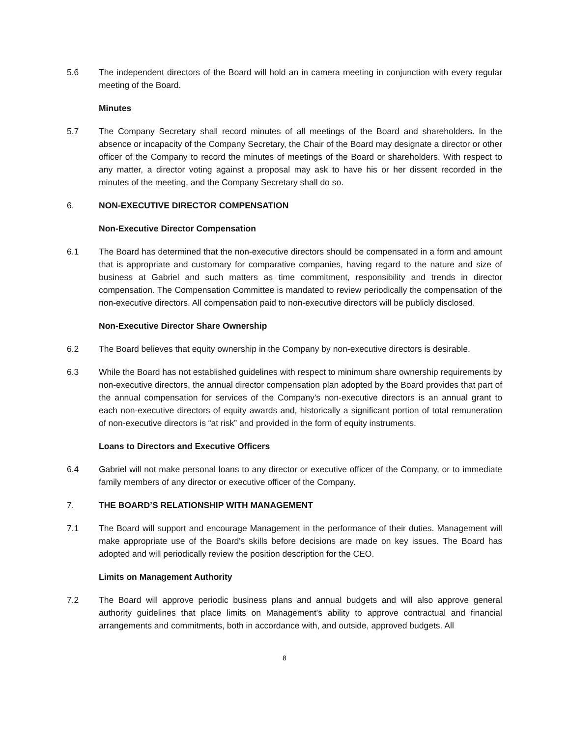5.6 The independent directors of the Board will hold an in camera meeting in conjunction with every regular meeting of the Board.
Minutes
5.7 The Company Secretary shall record minutes of all meetings of the Board and shareholders. In the absence or incapacity of the Company Secretary, the Chair of the Board may designate a director or other officer of the Company to record the minutes of meetings of the Board or shareholders. With respect to any matter, a director voting against a proposal may ask to have his or her dissent recorded in the minutes of the meeting, and the Company Secretary shall do so.
6. NON-EXECUTIVE DIRECTOR COMPENSATION
Non-Executive Director Compensation
6.1 The Board has determined that the non-executive directors should be compensated in a form and amount that is appropriate and customary for comparative companies, having regard to the nature and size of business at Gabriel and such matters as time commitment, responsibility and trends in director compensation. The Compensation Committee is mandated to review periodically the compensation of the non-executive directors. All compensation paid to non-executive directors will be publicly disclosed.
Non-Executive Director Share Ownership
6.2 The Board believes that equity ownership in the Company by non-executive directors is desirable.
6.3 While the Board has not established guidelines with respect to minimum share ownership requirements by non-executive directors, the annual director compensation plan adopted by the Board provides that part of the annual compensation for services of the Company's non-executive directors is an annual grant to each non-executive directors of equity awards and, historically a significant portion of total remuneration of non-executive directors is “at risk” and provided in the form of equity instruments.
Loans to Directors and Executive Officers
6.4 Gabriel will not make personal loans to any director or executive officer of the Company, or to immediate family members of any director or executive officer of the Company.
7. THE BOARD’S RELATIONSHIP WITH MANAGEMENT
7.1 The Board will support and encourage Management in the performance of their duties. Management will make appropriate use of the Board's skills before decisions are made on key issues. The Board has adopted and will periodically review the position description for the CEO.
Limits on Management Authority
7.2 The Board will approve periodic business plans and annual budgets and will also approve general authority guidelines that place limits on Management's ability to approve contractual and financial arrangements and commitments, both in accordance with, and outside, approved budgets. All
8